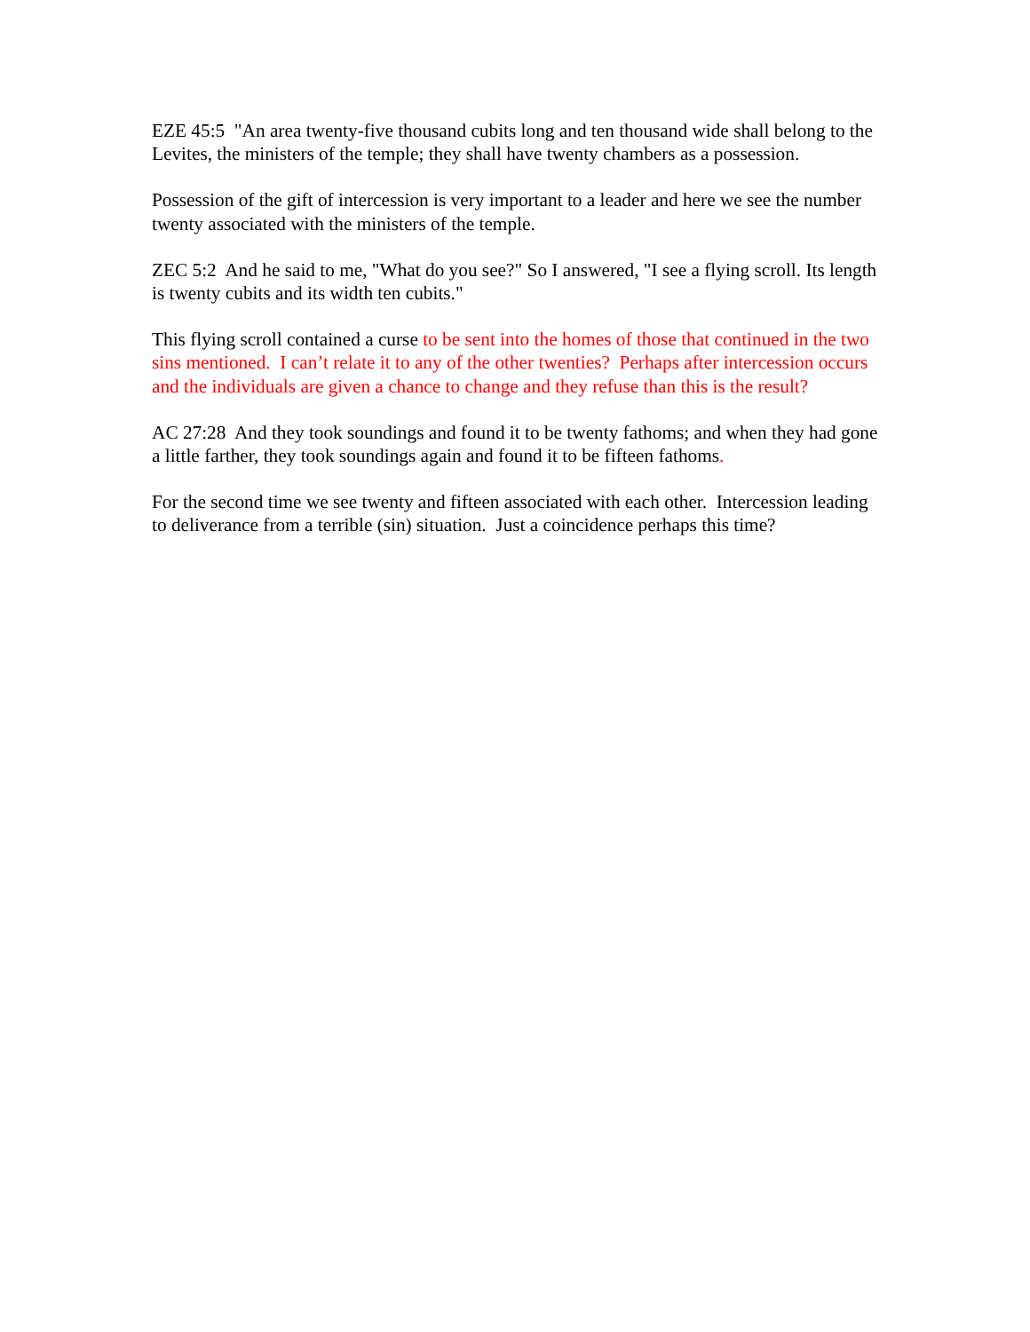EZE 45:5 "An area twenty-five thousand cubits long and ten thousand wide shall belong to the Levites, the ministers of the temple; they shall have twenty chambers as a possession.
Possession of the gift of intercession is very important to a leader and here we see the number twenty associated with the ministers of the temple.
ZEC 5:2 And he said to me, "What do you see?" So I answered, "I see a flying scroll. Its length is twenty cubits and its width ten cubits."
This flying scroll contained a curse to be sent into the homes of those that continued in the two sins mentioned. I can’t relate it to any of the other twenties? Perhaps after intercession occurs and the individuals are given a chance to change and they refuse than this is the result?
AC 27:28 And they took soundings and found it to be twenty fathoms; and when they had gone a little farther, they took soundings again and found it to be fifteen fathoms.
For the second time we see twenty and fifteen associated with each other. Intercession leading to deliverance from a terrible (sin) situation. Just a coincidence perhaps this time?